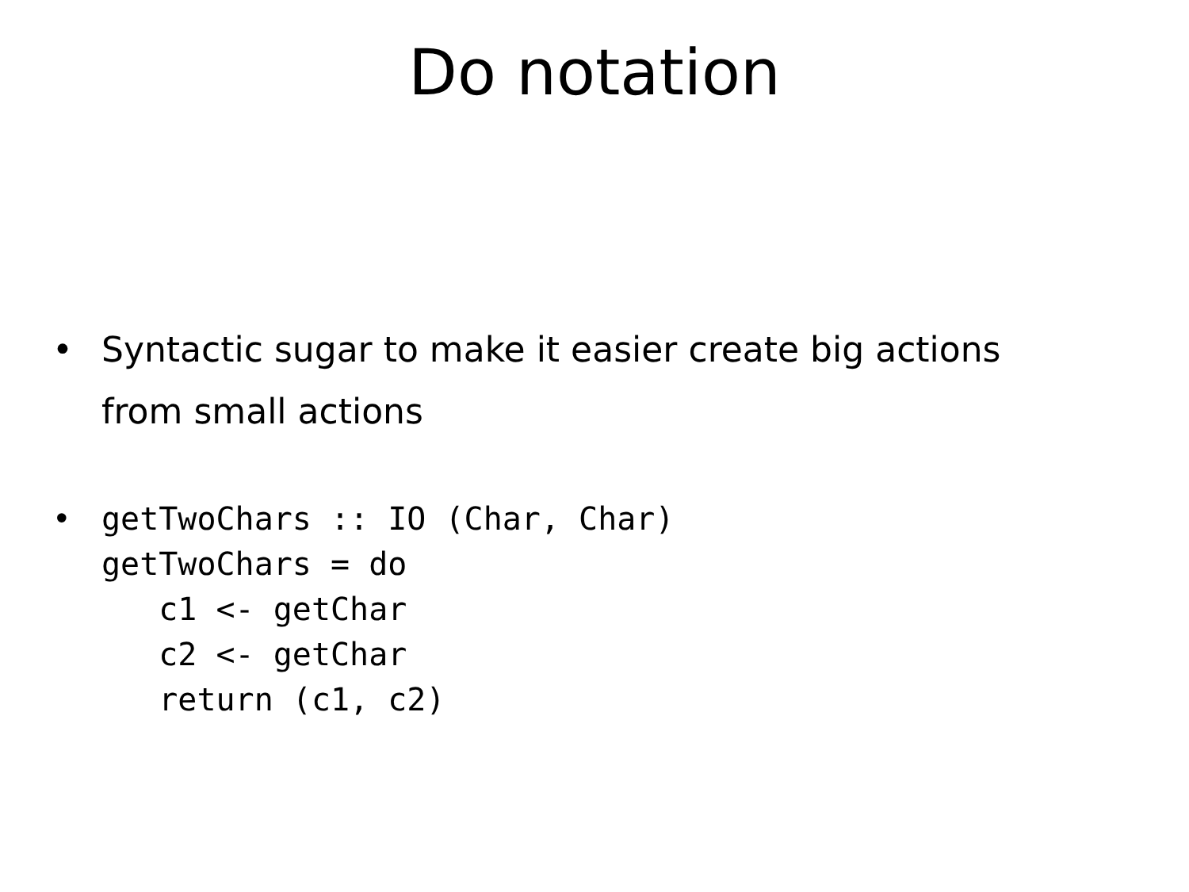Do notation
• Syntactic sugar to make it easier create big actions from small actions
•
getTwoChars :: IO (Char, Char)
getTwoChars = do
   c1 <- getChar
   c2 <- getChar
   return (c1, c2)